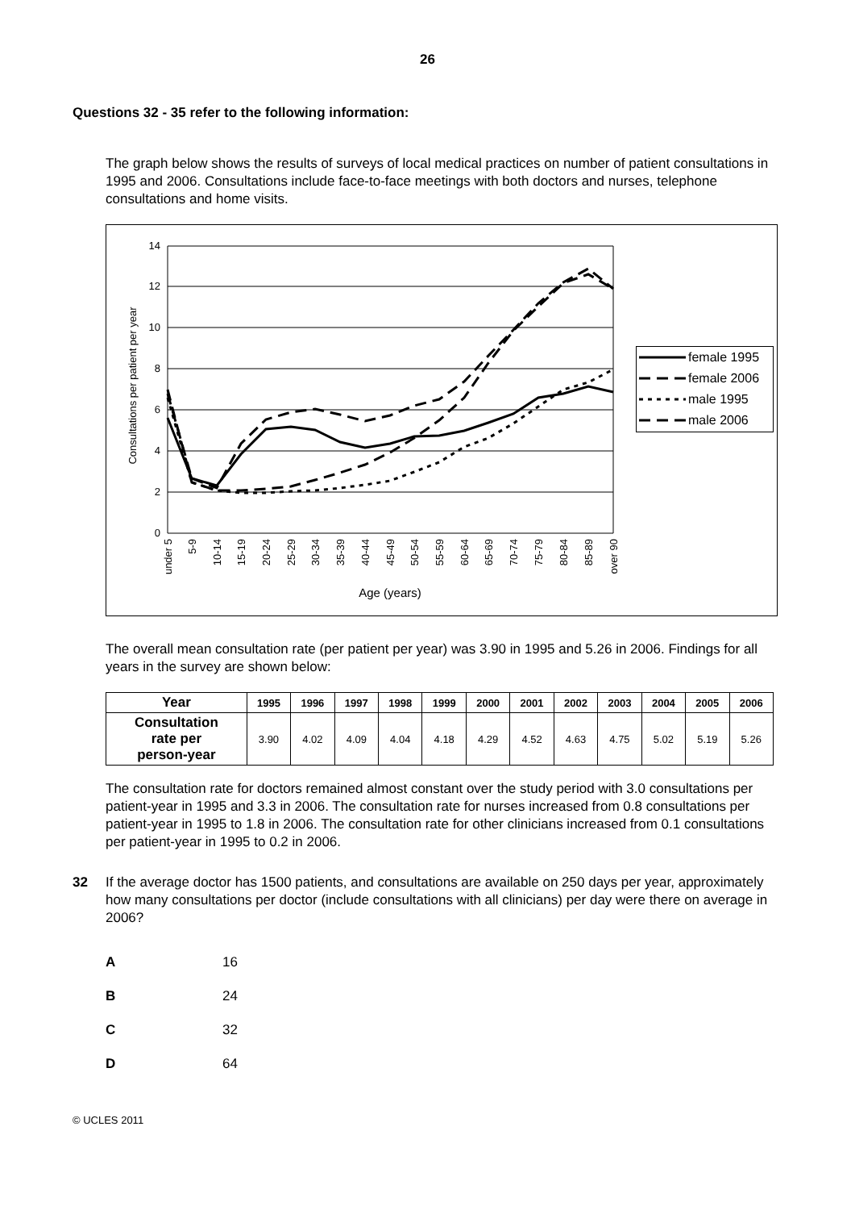26
Questions 32 - 35 refer to the following information:
The graph below shows the results of surveys of local medical practices on number of patient consultations in 1995 and 2006. Consultations include face-to-face meetings with both doctors and nurses, telephone consultations and home visits.
14
12
10
8
6
4
2
0
Consultations per patient per year
under 5
5-9
10-14
15-19
20-24
25-29
30-34
35-39
40-44
45-49
50-54
55-59
60-64
65-69
70-74
75-79
80-84
85-89
over 90
Age (years)
female 1995
female 2006
male 1995
male 2006
The overall mean consultation rate (per patient per year) was 3.90 in 1995 and 5.26 in 2006. Findings for all years in the survey are shown below:
| Year | 1995 | 1996 | 1997 | 1998 | 1999 | 2000 | 2001 | 2002 | 2003 | 2004 | 2005 | 2006 |
| --- | --- | --- | --- | --- | --- | --- | --- | --- | --- | --- | --- | --- |
| Consultation rate per person-year | 3.90 | 4.02 | 4.09 | 4.04 | 4.18 | 4.29 | 4.52 | 4.63 | 4.75 | 5.02 | 5.19 | 5.26 |
The consultation rate for doctors remained almost constant over the study period with 3.0 consultations per patient-year in 1995 and 3.3 in 2006. The consultation rate for nurses increased from 0.8 consultations per patient-year in 1995 to 1.8 in 2006. The consultation rate for other clinicians increased from 0.1 consultations per patient-year in 1995 to 0.2 in 2006.
32 If the average doctor has 1500 patients, and consultations are available on 250 days per year, approximately how many consultations per doctor (include consultations with all clinicians) per day were there on average in 2006?
A 16
B 24
C 32
D 64
© UCLES 2011